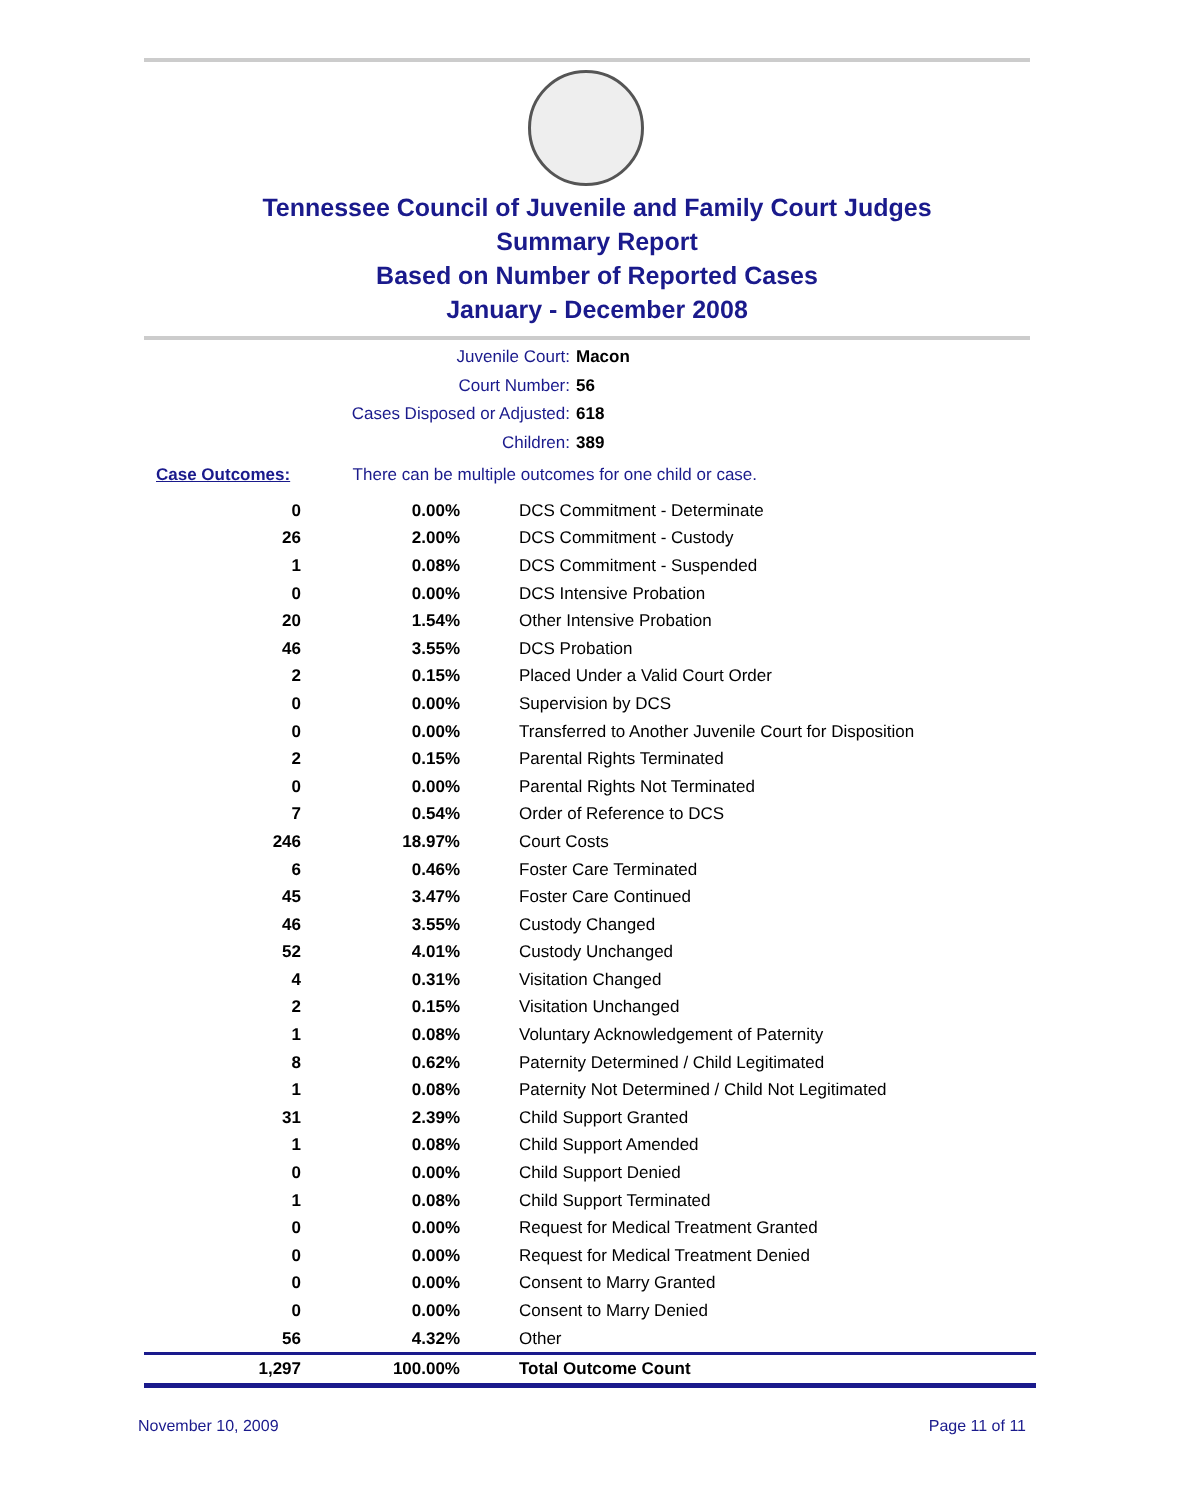Tennessee Council of Juvenile and Family Court Judges
Summary Report
Based on Number of Reported Cases
January - December 2008
Juvenile Court: Macon
Court Number: 56
Cases Disposed or Adjusted: 618
Children: 389
Case Outcomes: There can be multiple outcomes for one child or case.
| 0 | 0.00% | DCS Commitment - Determinate |
| 26 | 2.00% | DCS Commitment - Custody |
| 1 | 0.08% | DCS Commitment - Suspended |
| 0 | 0.00% | DCS Intensive Probation |
| 20 | 1.54% | Other Intensive Probation |
| 46 | 3.55% | DCS Probation |
| 2 | 0.15% | Placed Under a Valid Court Order |
| 0 | 0.00% | Supervision by DCS |
| 0 | 0.00% | Transferred to Another Juvenile Court for Disposition |
| 2 | 0.15% | Parental Rights Terminated |
| 0 | 0.00% | Parental Rights Not Terminated |
| 7 | 0.54% | Order of Reference to DCS |
| 246 | 18.97% | Court Costs |
| 6 | 0.46% | Foster Care Terminated |
| 45 | 3.47% | Foster Care Continued |
| 46 | 3.55% | Custody Changed |
| 52 | 4.01% | Custody Unchanged |
| 4 | 0.31% | Visitation Changed |
| 2 | 0.15% | Visitation Unchanged |
| 1 | 0.08% | Voluntary Acknowledgement of Paternity |
| 8 | 0.62% | Paternity Determined / Child Legitimated |
| 1 | 0.08% | Paternity Not Determined / Child Not Legitimated |
| 31 | 2.39% | Child Support Granted |
| 1 | 0.08% | Child Support Amended |
| 0 | 0.00% | Child Support Denied |
| 1 | 0.08% | Child Support Terminated |
| 0 | 0.00% | Request for Medical Treatment Granted |
| 0 | 0.00% | Request for Medical Treatment Denied |
| 0 | 0.00% | Consent to Marry Granted |
| 0 | 0.00% | Consent to Marry Denied |
| 56 | 4.32% | Other |
| 1,297 | 100.00% | Total Outcome Count |
November 10, 2009 Page 11 of 11